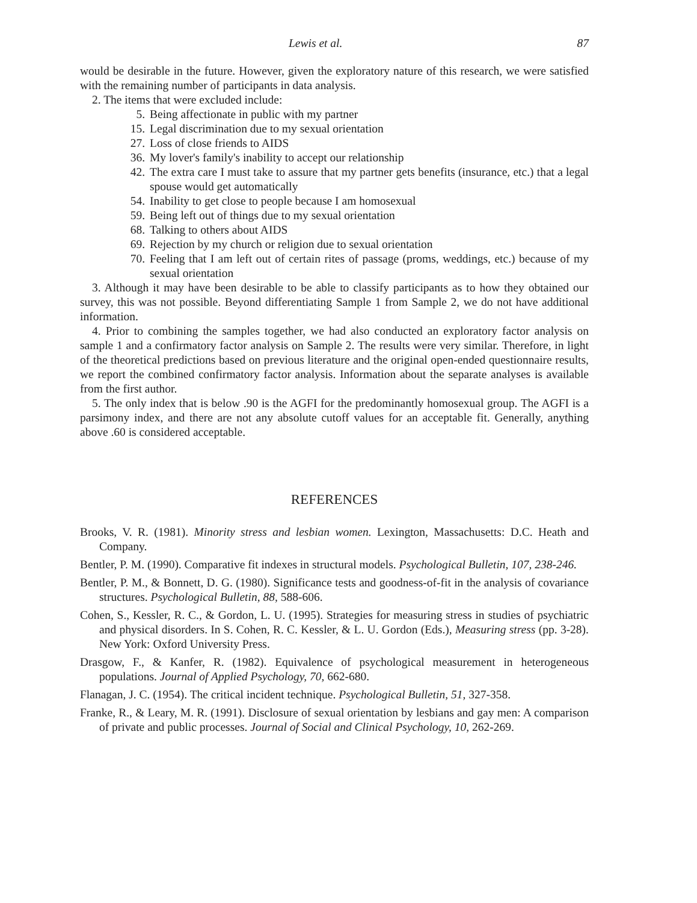Lewis et al. 87
would be desirable in the future. However, given the exploratory nature of this research, we were satisfied with the remaining number of participants in data analysis.
2. The items that were excluded include:
5. Being affectionate in public with my partner
15. Legal discrimination due to my sexual orientation
27. Loss of close friends to AIDS
36. My lover's family's inability to accept our relationship
42. The extra care I must take to assure that my partner gets benefits (insurance, etc.) that a legal spouse would get automatically
54. Inability to get close to people because I am homosexual
59. Being left out of things due to my sexual orientation
68. Talking to others about AIDS
69. Rejection by my church or religion due to sexual orientation
70. Feeling that I am left out of certain rites of passage (proms, weddings, etc.) because of my sexual orientation
3. Although it may have been desirable to be able to classify participants as to how they obtained our survey, this was not possible. Beyond differentiating Sample 1 from Sample 2, we do not have additional information.
4. Prior to combining the samples together, we had also conducted an exploratory factor analysis on sample 1 and a confirmatory factor analysis on Sample 2. The results were very similar. Therefore, in light of the theoretical predictions based on previous literature and the original open-ended questionnaire results, we report the combined confirmatory factor analysis. Information about the separate analyses is available from the first author.
5. The only index that is below .90 is the AGFI for the predominantly homosexual group. The AGFI is a parsimony index, and there are not any absolute cutoff values for an acceptable fit. Generally, anything above .60 is considered acceptable.
REFERENCES
Brooks, V. R. (1981). Minority stress and lesbian women. Lexington, Massachusetts: D.C. Heath and Company.
Bentler, P. M. (1990). Comparative fit indexes in structural models. Psychological Bulletin, 107, 238-246.
Bentler, P. M., & Bonnett, D. G. (1980). Significance tests and goodness-of-fit in the analysis of covariance structures. Psychological Bulletin, 88, 588-606.
Cohen, S., Kessler, R. C., & Gordon, L. U. (1995). Strategies for measuring stress in studies of psychiatric and physical disorders. In S. Cohen, R. C. Kessler, & L. U. Gordon (Eds.), Measuring stress (pp. 3-28). New York: Oxford University Press.
Drasgow, F., & Kanfer, R. (1982). Equivalence of psychological measurement in heterogeneous populations. Journal of Applied Psychology, 70, 662-680.
Flanagan, J. C. (1954). The critical incident technique. Psychological Bulletin, 51, 327-358.
Franke, R., & Leary, M. R. (1991). Disclosure of sexual orientation by lesbians and gay men: A comparison of private and public processes. Journal of Social and Clinical Psychology, 10, 262-269.